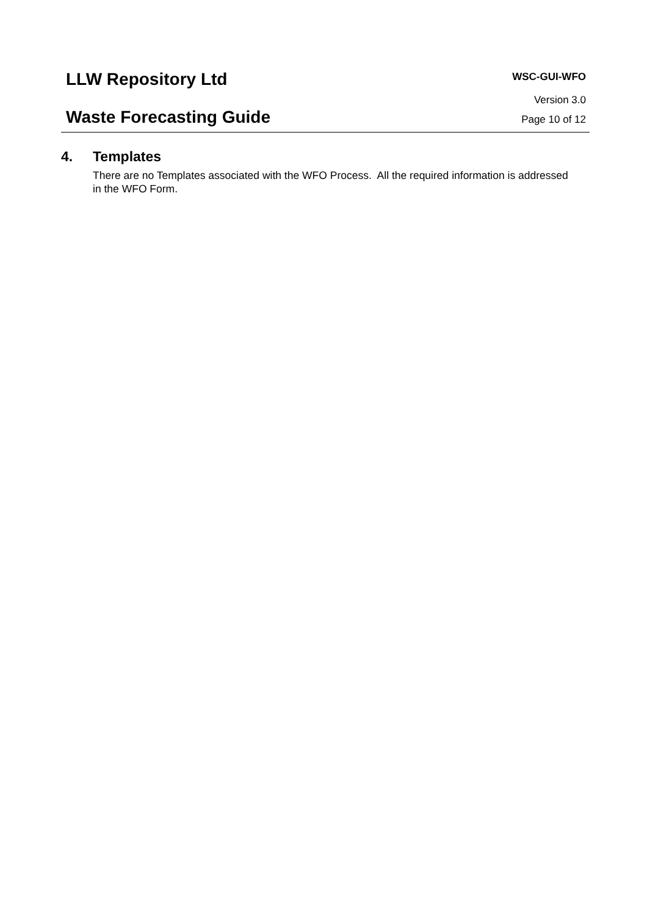LLW Repository Ltd
Waste Forecasting Guide
WSC-GUI-WFO
Version 3.0
Page 10 of 12
4. Templates
There are no Templates associated with the WFO Process. All the required information is addressed in the WFO Form.